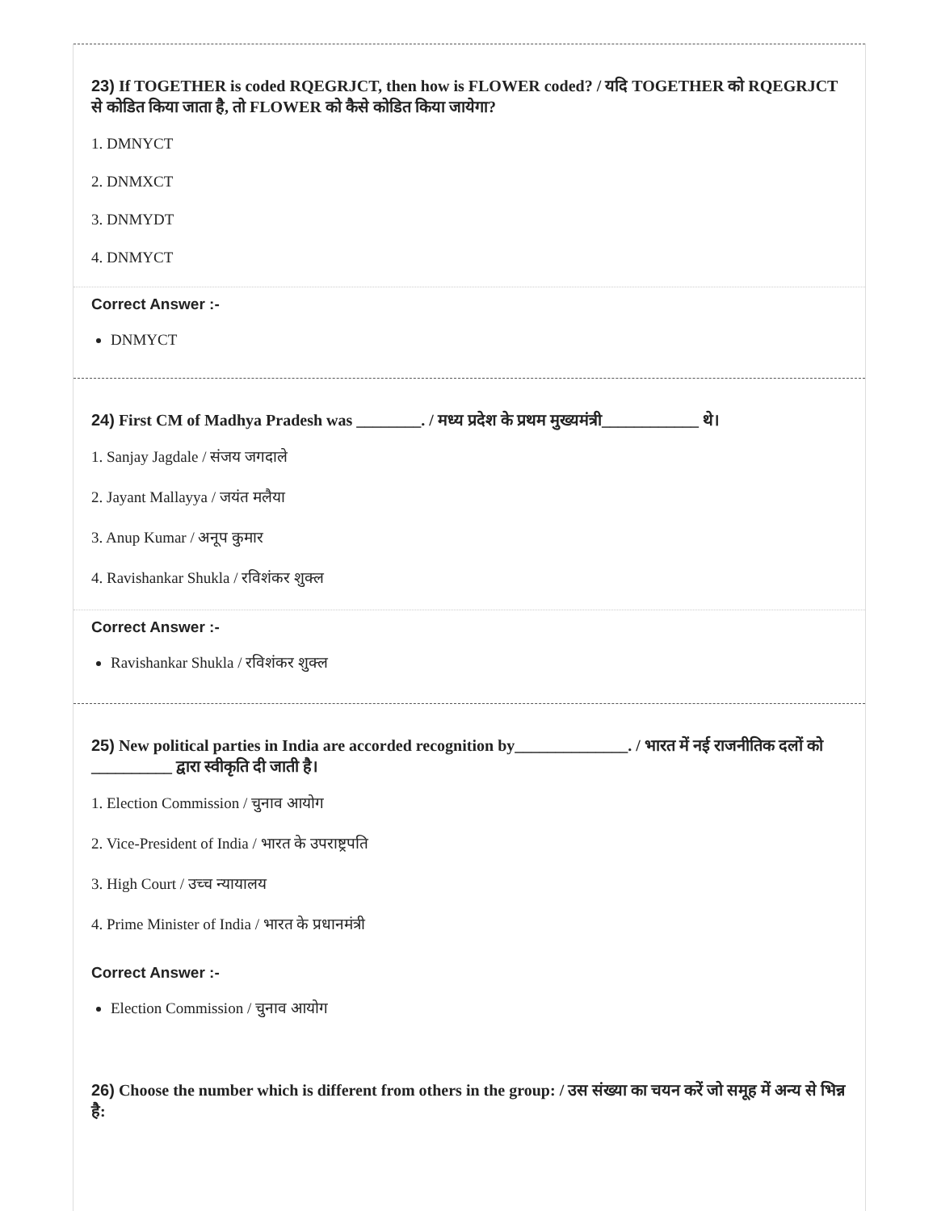23) If TOGETHER is coded RQEGRJCT, then how is FLOWER coded? / यदि TOGETHER को RQEGRJCT से कोडित किया जाता है, तो FLOWER को कैसे कोडित किया जायेगा?
1. DMNYCT
2. DNMXCT
3. DNMYDT
4. DNMYCT
Correct Answer :-
DNMYCT
24) First CM of Madhya Pradesh was ________. / मध्य प्रदेश के प्रथम मुख्यमंत्री____________ थे।
1. Sanjay Jagdale / संजय जगदाले
2. Jayant Mallayya / जयंत मलैया
3. Anup Kumar / अनूप कुमार
4. Ravishankar Shukla / रविशंकर शुक्ल
Correct Answer :-
Ravishankar Shukla / रविशंकर शुक्ल
25) New political parties in India are accorded recognition by______________. / भारत में नई राजनीतिक दलों को __________ द्वारा स्वीकृति दी जाती है।
1. Election Commission / चुनाव आयोग
2. Vice-President of India / भारत के उपराष्ट्रपति
3. High Court / उच्च न्यायालय
4. Prime Minister of India / भारत के प्रधानमंत्री
Correct Answer :-
Election Commission / चुनाव आयोग
26) Choose the number which is different from others in the group: / उस संख्या का चयन करें जो समूह में अन्य से भिन्न है: